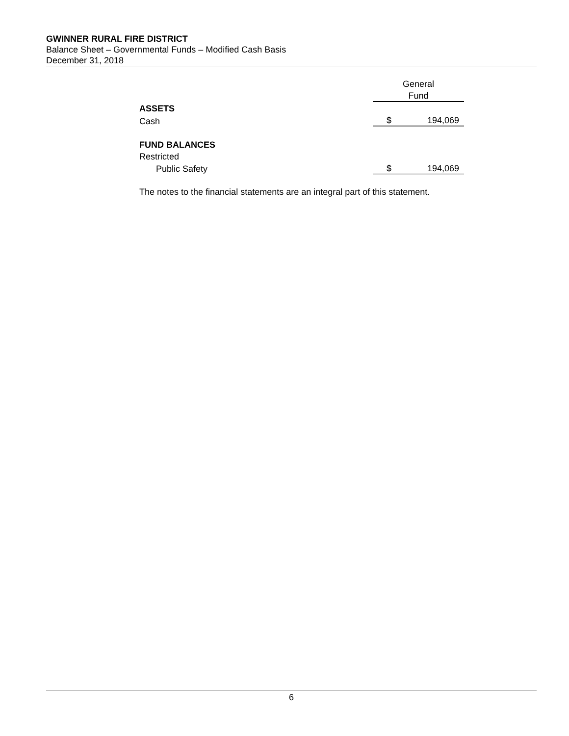GWINNER RURAL FIRE DISTRICT
Balance Sheet – Governmental Funds – Modified Cash Basis
December 31, 2018
| | | General | |
| | | Fund | |
| ASSETS | | | |
| Cash | | $ | 194,069 |
| FUND BALANCES | | | |
| Restricted | | | |
| Public Safety | | $ | 194,069 |
The notes to the financial statements are an integral part of this statement.
6